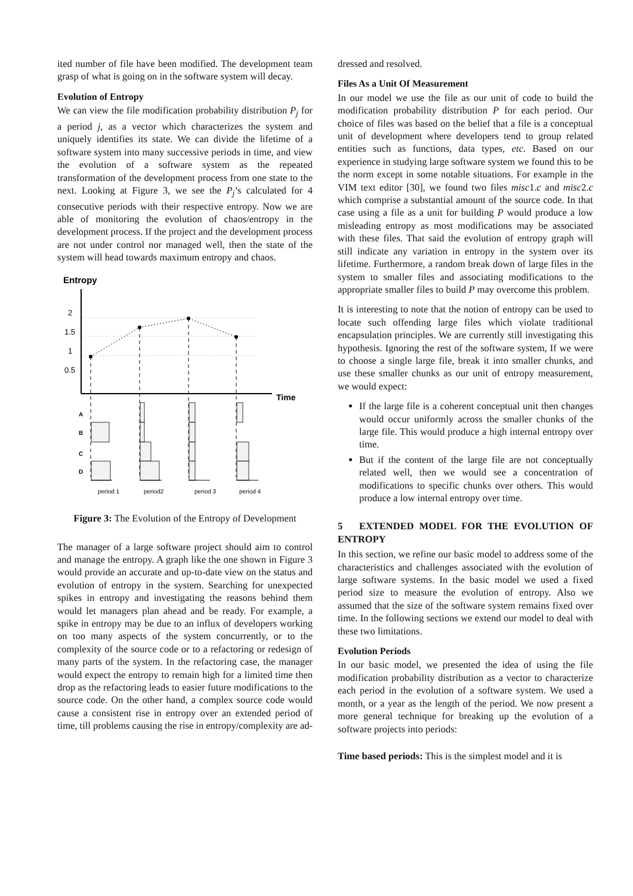ited number of file have been modified. The development team grasp of what is going on in the software system will decay.
Evolution of Entropy
We can view the file modification probability distribution P<sub>j</sub> for a period j, as a vector which characterizes the system and uniquely identifies its state. We can divide the lifetime of a software system into many successive periods in time, and view the evolution of a software system as the repeated transformation of the development process from one state to the next. Looking at Figure 3, we see the P<sub>j</sub>’s calculated for 4 consecutive periods with their respective entropy. Now we are able of monitoring the evolution of chaos/entropy in the development process. If the project and the development process are not under control nor managed well, then the state of the system will head towards maximum entropy and chaos.
Entropy
Time
2
1.5
1
0.5
A
B
C
D
period 1
period2
period 3
period 4
Figure 3: The Evolution of the Entropy of Development
The manager of a large software project should aim to control and manage the entropy. A graph like the one shown in Figure 3 would provide an accurate and up-to-date view on the status and evolution of entropy in the system. Searching for unexpected spikes in entropy and investigating the reasons behind them would let managers plan ahead and be ready. For example, a spike in entropy may be due to an influx of developers working on too many aspects of the system concurrently, or to the complexity of the source code or to a refactoring or redesign of many parts of the system. In the refactoring case, the manager would expect the entropy to remain high for a limited time then drop as the refactoring leads to easier future modifications to the source code. On the other hand, a complex source code would cause a consistent rise in entropy over an extended period of time, till problems causing the rise in entropy/complexity are ad-
dressed and resolved.
Files As a Unit Of Measurement
In our model we use the file as our unit of code to build the modification probability distribution P for each period. Our choice of files was based on the belief that a file is a conceptual unit of development where developers tend to group related entities such as functions, data types, etc. Based on our experience in studying large software system we found this to be the norm except in some notable situations. For example in the VIM text editor [30], we found two files misc1.c and misc2.c which comprise a substantial amount of the source code. In that case using a file as a unit for building P would produce a low misleading entropy as most modifications may be associated with these files. That said the evolution of entropy graph will still indicate any variation in entropy in the system over its lifetime. Furthermore, a random break down of large files in the system to smaller files and associating modifications to the appropriate smaller files to build P may overcome this problem.
It is interesting to note that the notion of entropy can be used to locate such offending large files which violate traditional encapsulation principles. We are currently still investigating this hypothesis. Ignoring the rest of the software system, If we were to choose a single large file, break it into smaller chunks, and use these smaller chunks as our unit of entropy measurement, we would expect:
If the large file is a coherent conceptual unit then changes would occur uniformly across the smaller chunks of the large file. This would produce a high internal entropy over time.
But if the content of the large file are not conceptually related well, then we would see a concentration of modifications to specific chunks over others. This would produce a low internal entropy over time.
5 EXTENDED MODEL FOR THE EVOLUTION OF ENTROPY
In this section, we refine our basic model to address some of the characteristics and challenges associated with the evolution of large software systems. In the basic model we used a fixed period size to measure the evolution of entropy. Also we assumed that the size of the software system remains fixed over time. In the following sections we extend our model to deal with these two limitations.
Evolution Periods
In our basic model, we presented the idea of using the file modification probability distribution as a vector to characterize each period in the evolution of a software system. We used a month, or a year as the length of the period. We now present a more general technique for breaking up the evolution of a software projects into periods:
Time based periods: This is the simplest model and it is